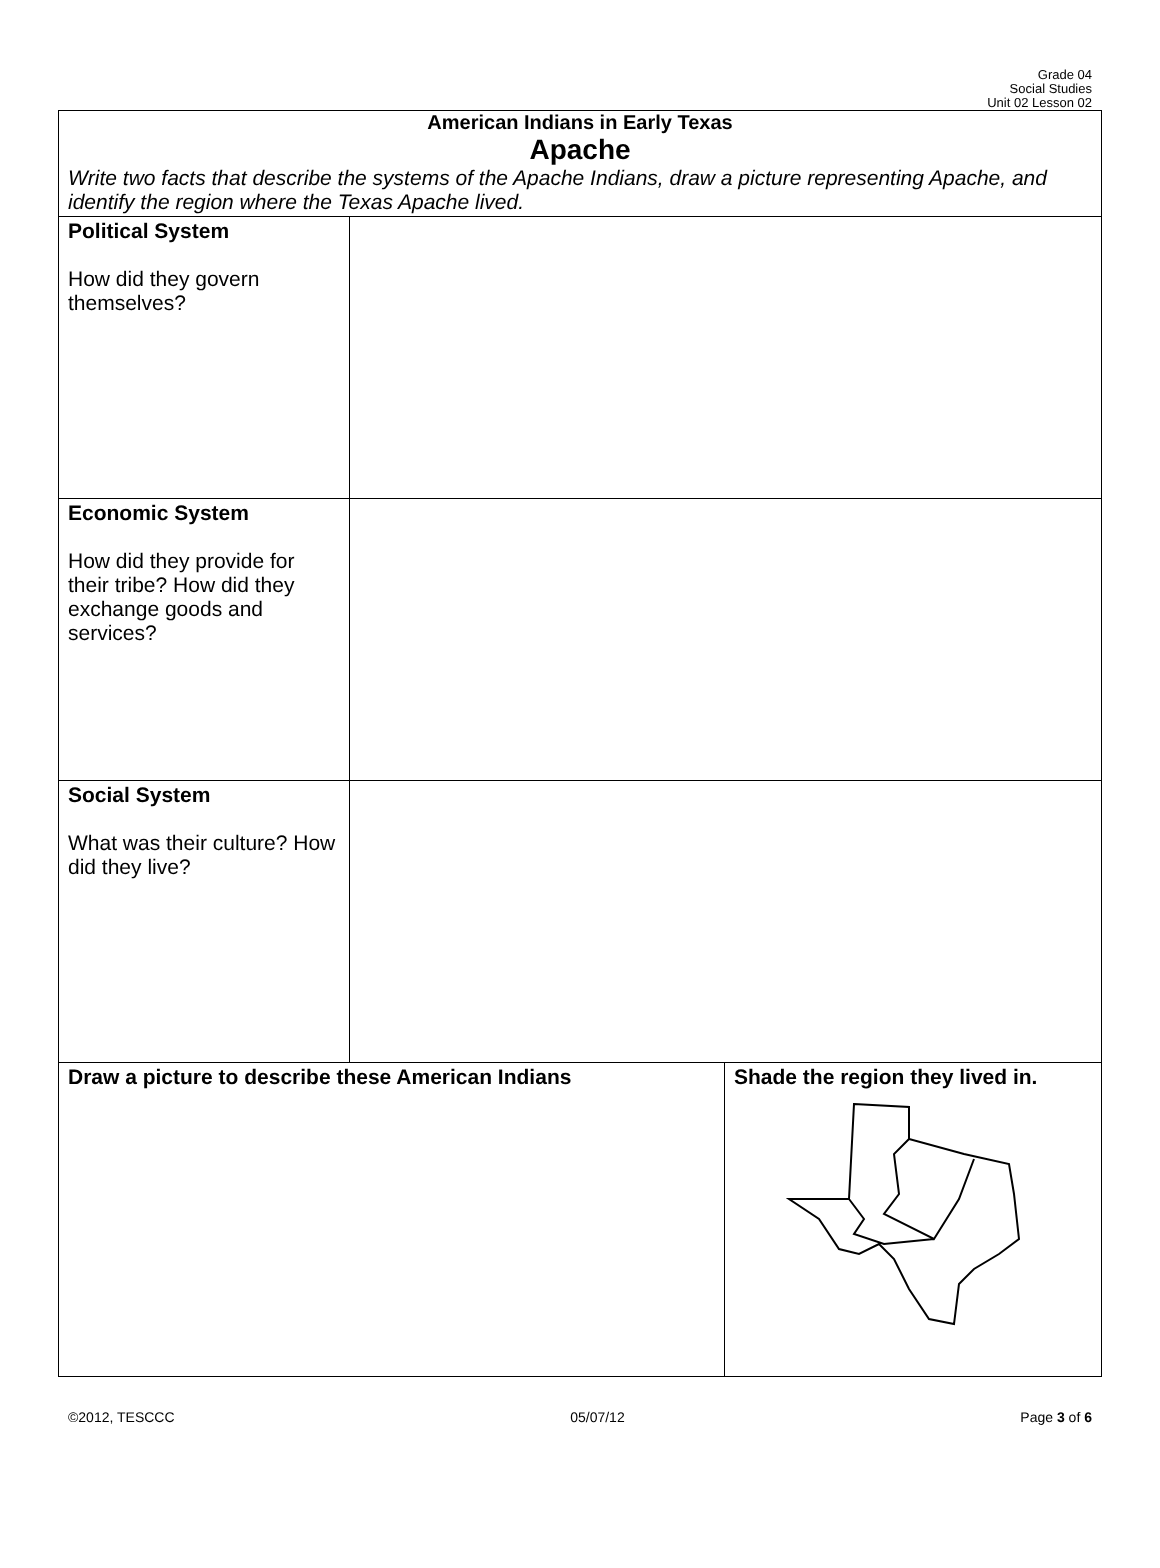Grade 04
Social Studies
Unit 02 Lesson 02
| American Indians in Early Texas Apache Write two facts that describe the systems of the Apache Indians, draw a picture representing Apache, and identify the region where the Texas Apache lived. | | |
| Political System How did they govern themselves? | | |
| Economic System How did they provide for their tribe? How did they exchange goods and services? | | |
| Social System What was their culture? How did they live? | | |
| Draw a picture to describe these American Indians | | Shade the region they lived in. |
©2012, TESCCC 05/07/12 Page 3 of 6